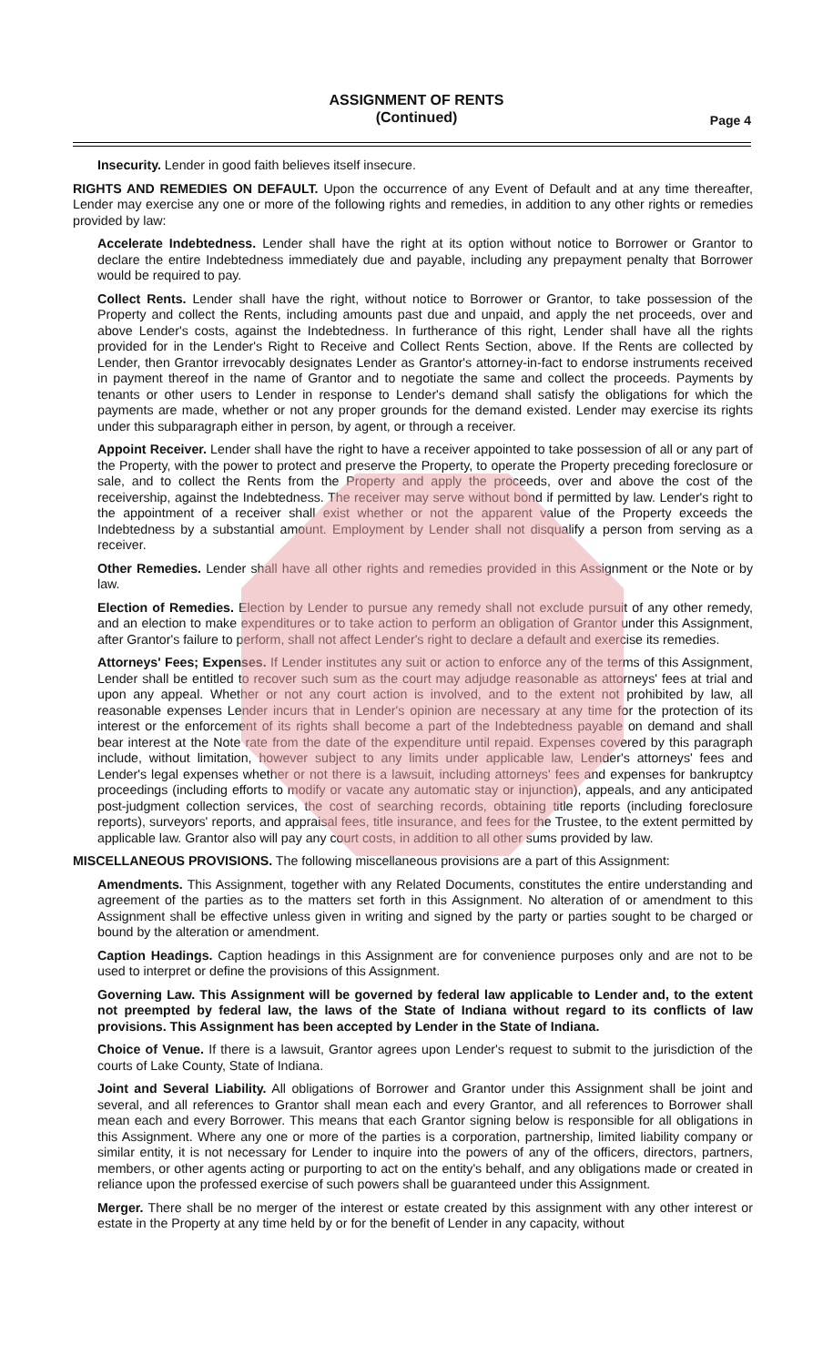ASSIGNMENT OF RENTS
(Continued)
Page 4
Insecurity. Lender in good faith believes itself insecure.
RIGHTS AND REMEDIES ON DEFAULT. Upon the occurrence of any Event of Default and at any time thereafter, Lender may exercise any one or more of the following rights and remedies, in addition to any other rights or remedies provided by law:
Accelerate Indebtedness. Lender shall have the right at its option without notice to Borrower or Grantor to declare the entire Indebtedness immediately due and payable, including any prepayment penalty that Borrower would be required to pay.
Collect Rents. Lender shall have the right, without notice to Borrower or Grantor, to take possession of the Property and collect the Rents, including amounts past due and unpaid, and apply the net proceeds, over and above Lender's costs, against the Indebtedness. In furtherance of this right, Lender shall have all the rights provided for in the Lender's Right to Receive and Collect Rents Section, above. If the Rents are collected by Lender, then Grantor irrevocably designates Lender as Grantor's attorney-in-fact to endorse instruments received in payment thereof in the name of Grantor and to negotiate the same and collect the proceeds. Payments by tenants or other users to Lender in response to Lender's demand shall satisfy the obligations for which the payments are made, whether or not any proper grounds for the demand existed. Lender may exercise its rights under this subparagraph either in person, by agent, or through a receiver.
Appoint Receiver. Lender shall have the right to have a receiver appointed to take possession of all or any part of the Property, with the power to protect and preserve the Property, to operate the Property preceding foreclosure or sale, and to collect the Rents from the Property and apply the proceeds, over and above the cost of the receivership, against the Indebtedness. The receiver may serve without bond if permitted by law. Lender's right to the appointment of a receiver shall exist whether or not the apparent value of the Property exceeds the Indebtedness by a substantial amount. Employment by Lender shall not disqualify a person from serving as a receiver.
Other Remedies. Lender shall have all other rights and remedies provided in this Assignment or the Note or by law.
Election of Remedies. Election by Lender to pursue any remedy shall not exclude pursuit of any other remedy, and an election to make expenditures or to take action to perform an obligation of Grantor under this Assignment, after Grantor's failure to perform, shall not affect Lender's right to declare a default and exercise its remedies.
Attorneys' Fees; Expenses. If Lender institutes any suit or action to enforce any of the terms of this Assignment, Lender shall be entitled to recover such sum as the court may adjudge reasonable as attorneys' fees at trial and upon any appeal. Whether or not any court action is involved, and to the extent not prohibited by law, all reasonable expenses Lender incurs that in Lender's opinion are necessary at any time for the protection of its interest or the enforcement of its rights shall become a part of the Indebtedness payable on demand and shall bear interest at the Note rate from the date of the expenditure until repaid. Expenses covered by this paragraph include, without limitation, however subject to any limits under applicable law, Lender's attorneys' fees and Lender's legal expenses whether or not there is a lawsuit, including attorneys' fees and expenses for bankruptcy proceedings (including efforts to modify or vacate any automatic stay or injunction), appeals, and any anticipated post-judgment collection services, the cost of searching records, obtaining title reports (including foreclosure reports), surveyors' reports, and appraisal fees, title insurance, and fees for the Trustee, to the extent permitted by applicable law. Grantor also will pay any court costs, in addition to all other sums provided by law.
MISCELLANEOUS PROVISIONS. The following miscellaneous provisions are a part of this Assignment:
Amendments. This Assignment, together with any Related Documents, constitutes the entire understanding and agreement of the parties as to the matters set forth in this Assignment. No alteration of or amendment to this Assignment shall be effective unless given in writing and signed by the party or parties sought to be charged or bound by the alteration or amendment.
Caption Headings. Caption headings in this Assignment are for convenience purposes only and are not to be used to interpret or define the provisions of this Assignment.
Governing Law. This Assignment will be governed by federal law applicable to Lender and, to the extent not preempted by federal law, the laws of the State of Indiana without regard to its conflicts of law provisions. This Assignment has been accepted by Lender in the State of Indiana.
Choice of Venue. If there is a lawsuit, Grantor agrees upon Lender's request to submit to the jurisdiction of the courts of Lake County, State of Indiana.
Joint and Several Liability. All obligations of Borrower and Grantor under this Assignment shall be joint and several, and all references to Grantor shall mean each and every Grantor, and all references to Borrower shall mean each and every Borrower. This means that each Grantor signing below is responsible for all obligations in this Assignment. Where any one or more of the parties is a corporation, partnership, limited liability company or similar entity, it is not necessary for Lender to inquire into the powers of any of the officers, directors, partners, members, or other agents acting or purporting to act on the entity's behalf, and any obligations made or created in reliance upon the professed exercise of such powers shall be guaranteed under this Assignment.
Merger. There shall be no merger of the interest or estate created by this assignment with any other interest or estate in the Property at any time held by or for the benefit of Lender in any capacity, without